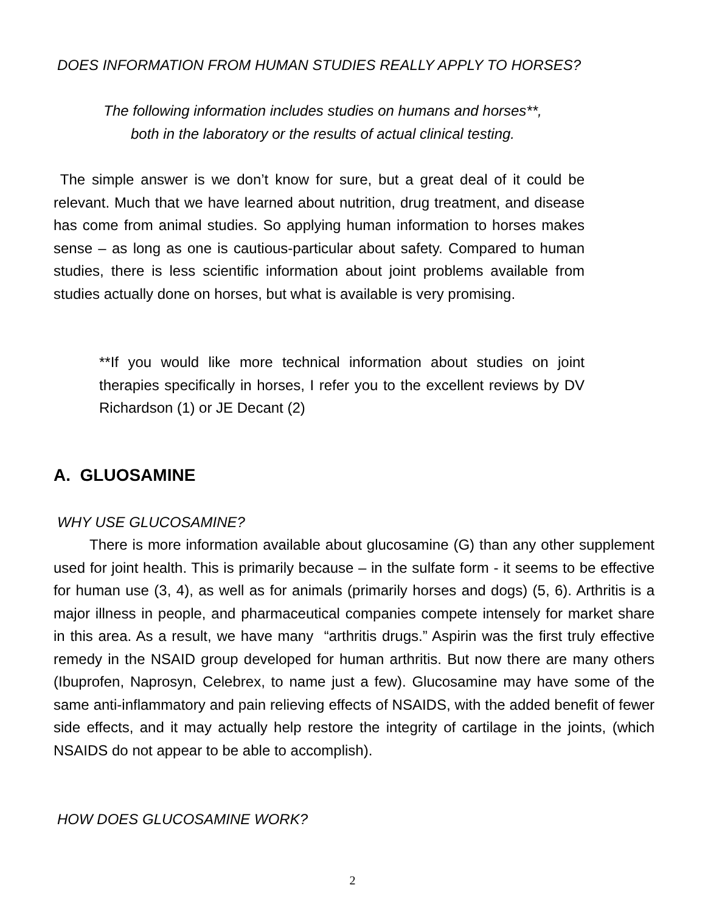DOES INFORMATION FROM HUMAN STUDIES REALLY APPLY TO HORSES?
The following information includes studies on humans and horses**,
both in the laboratory or the results of actual clinical testing.
The simple answer is we don’t know for sure, but a great deal of it could be relevant. Much that we have learned about nutrition, drug treatment, and disease has come from animal studies. So applying human information to horses makes sense – as long as one is cautious-particular about safety. Compared to human studies, there is less scientific information about joint problems available from studies actually done on horses, but what is available is very promising.
**If you would like more technical information about studies on joint therapies specifically in horses, I refer you to the excellent reviews by DV Richardson (1) or JE Decant (2)
A. GLUOSAMINE
WHY USE GLUCOSAMINE?
There is more information available about glucosamine (G) than any other supplement used for joint health. This is primarily because – in the sulfate form - it seems to be effective for human use (3, 4), as well as for animals (primarily horses and dogs) (5, 6). Arthritis is a major illness in people, and pharmaceutical companies compete intensely for market share in this area. As a result, we have many “arthritis drugs.” Aspirin was the first truly effective remedy in the NSAID group developed for human arthritis. But now there are many others (Ibuprofen, Naprosyn, Celebrex, to name just a few). Glucosamine may have some of the same anti-inflammatory and pain relieving effects of NSAIDS, with the added benefit of fewer side effects, and it may actually help restore the integrity of cartilage in the joints, (which NSAIDS do not appear to be able to accomplish).
HOW DOES GLUCOSAMINE WORK?
2